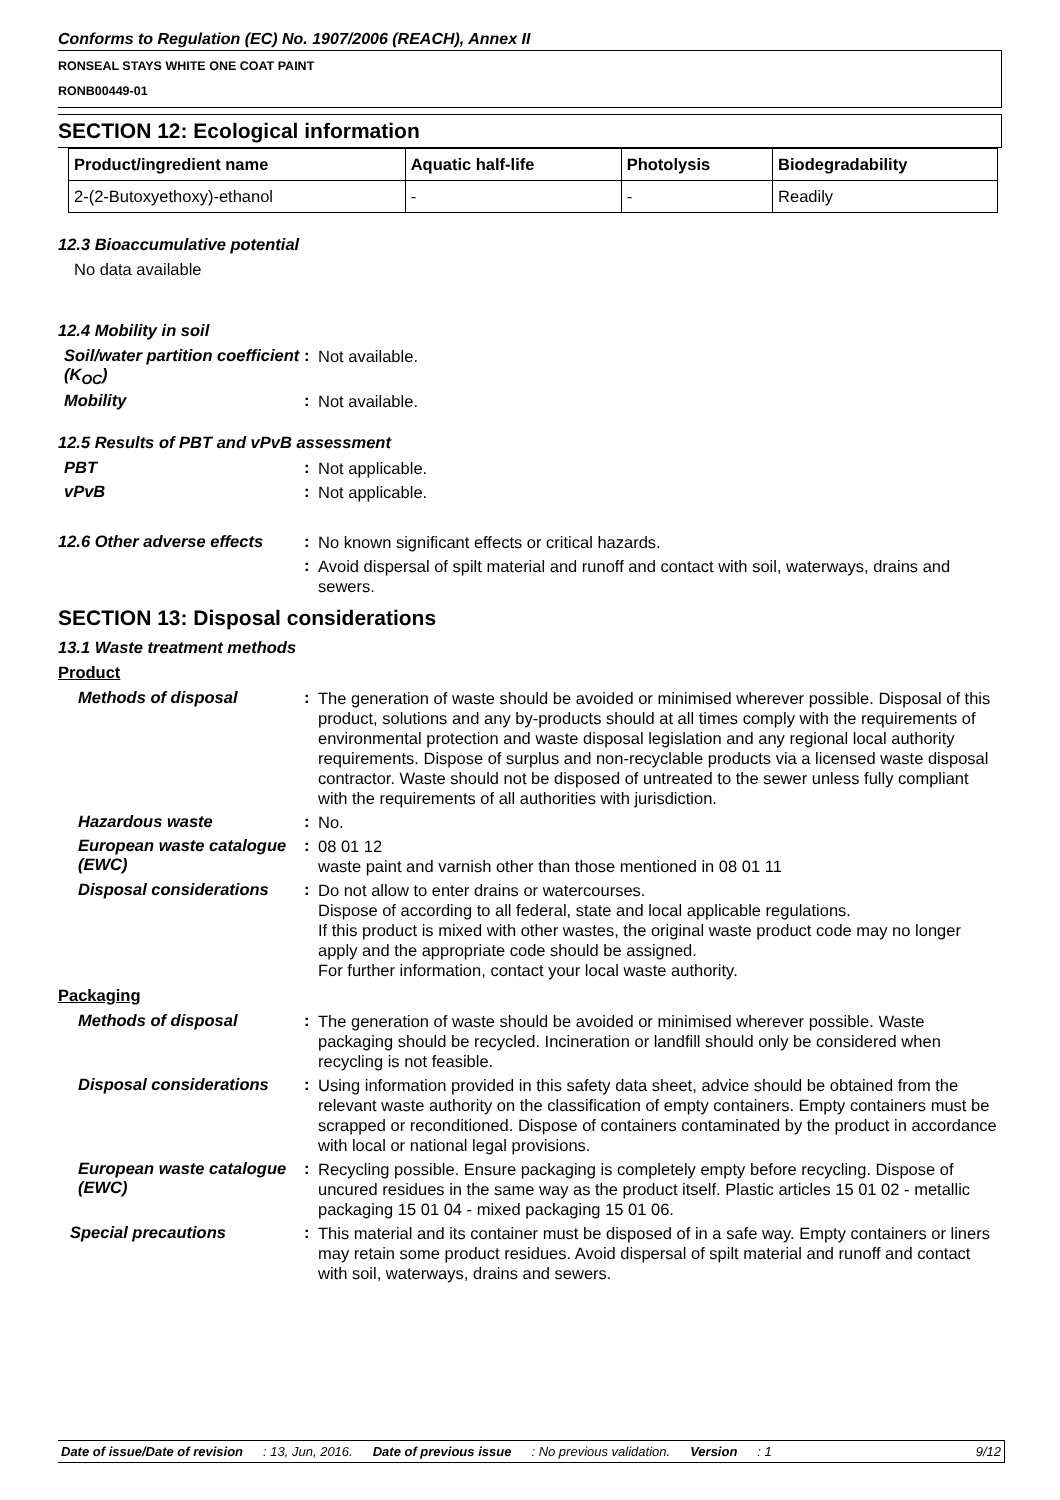Conforms to Regulation (EC) No. 1907/2006 (REACH), Annex II
RONSEAL STAYS WHITE ONE COAT PAINT
RONB00449-01
SECTION 12: Ecological information
| Product/ingredient name | Aquatic half-life | Photolysis | Biodegradability |
| --- | --- | --- | --- |
| 2-(2-Butoxyethoxy)-ethanol | - | - | Readily |
12.3 Bioaccumulative potential
No data available
12.4 Mobility in soil
Soil/water partition coefficient (K<sub>OC</sub>)
:
Not available.
Mobility :
Not available.
12.5 Results of PBT and vPvB assessment
PBT :
Not applicable.
vPvB :
Not applicable.
12.6 Other adverse effects
:
No known significant effects or critical hazards.
:
Avoid dispersal of spilt material and runoff and contact with soil, waterways, drains and sewers.
SECTION 13: Disposal considerations
13.1 Waste treatment methods
Product
Methods of disposal :
The generation of waste should be avoided or minimised wherever possible. Disposal of this product, solutions and any by-products should at all times comply with the requirements of environmental protection and waste disposal legislation and any regional local authority requirements. Dispose of surplus and non-recyclable products via a licensed waste disposal contractor. Waste should not be disposed of untreated to the sewer unless fully compliant with the requirements of all authorities with jurisdiction.
Hazardous waste :
No.
European waste catalogue (EWC)
:
08 01 12
waste paint and varnish other than those mentioned in 08 01 11
Disposal considerations
:
Do not allow to enter drains or watercourses.
Dispose of according to all federal, state and local applicable regulations.
If this product is mixed with other wastes, the original waste product code may no longer apply and the appropriate code should be assigned.
For further information, contact your local waste authority.
Packaging
Methods of disposal :
The generation of waste should be avoided or minimised wherever possible. Waste packaging should be recycled. Incineration or landfill should only be considered when recycling is not feasible.
Disposal considerations
:
Using information provided in this safety data sheet, advice should be obtained from the relevant waste authority on the classification of empty containers. Empty containers must be scrapped or reconditioned. Dispose of containers contaminated by the product in accordance with local or national legal provisions.
European waste catalogue (EWC)
:
Recycling possible. Ensure packaging is completely empty before recycling. Dispose of uncured residues in the same way as the product itself. Plastic articles 15 01 02 - metallic packaging 15 01 04 - mixed packaging 15 01 06.
Special precautions :
This material and its container must be disposed of in a safe way. Empty containers or liners may retain some product residues. Avoid dispersal of spilt material and runoff and contact with soil, waterways, drains and sewers.
Date of issue/Date of revision: 13, Jun, 2016. Date of previous issue: No previous validation. Version: 1 9/12